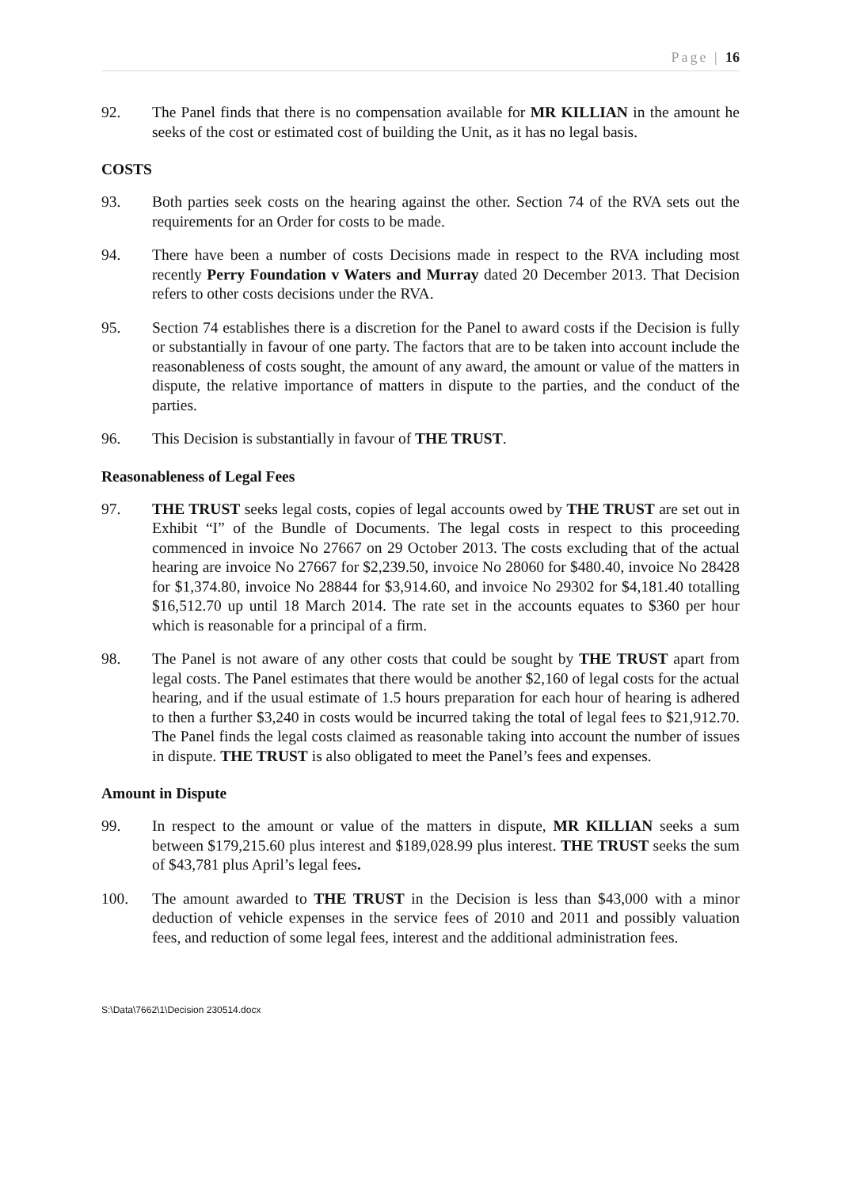Page | 16
92. The Panel finds that there is no compensation available for MR KILLIAN in the amount he seeks of the cost or estimated cost of building the Unit, as it has no legal basis.
COSTS
93. Both parties seek costs on the hearing against the other. Section 74 of the RVA sets out the requirements for an Order for costs to be made.
94. There have been a number of costs Decisions made in respect to the RVA including most recently Perry Foundation v Waters and Murray dated 20 December 2013. That Decision refers to other costs decisions under the RVA.
95. Section 74 establishes there is a discretion for the Panel to award costs if the Decision is fully or substantially in favour of one party. The factors that are to be taken into account include the reasonableness of costs sought, the amount of any award, the amount or value of the matters in dispute, the relative importance of matters in dispute to the parties, and the conduct of the parties.
96. This Decision is substantially in favour of THE TRUST.
Reasonableness of Legal Fees
97. THE TRUST seeks legal costs, copies of legal accounts owed by THE TRUST are set out in Exhibit “I” of the Bundle of Documents. The legal costs in respect to this proceeding commenced in invoice No 27667 on 29 October 2013. The costs excluding that of the actual hearing are invoice No 27667 for $2,239.50, invoice No 28060 for $480.40, invoice No 28428 for $1,374.80, invoice No 28844 for $3,914.60, and invoice No 29302 for $4,181.40 totalling $16,512.70 up until 18 March 2014. The rate set in the accounts equates to $360 per hour which is reasonable for a principal of a firm.
98. The Panel is not aware of any other costs that could be sought by THE TRUST apart from legal costs. The Panel estimates that there would be another $2,160 of legal costs for the actual hearing, and if the usual estimate of 1.5 hours preparation for each hour of hearing is adhered to then a further $3,240 in costs would be incurred taking the total of legal fees to $21,912.70. The Panel finds the legal costs claimed as reasonable taking into account the number of issues in dispute. THE TRUST is also obligated to meet the Panel’s fees and expenses.
Amount in Dispute
99. In respect to the amount or value of the matters in dispute, MR KILLIAN seeks a sum between $179,215.60 plus interest and $189,028.99 plus interest. THE TRUST seeks the sum of $43,781 plus April’s legal fees.
100. The amount awarded to THE TRUST in the Decision is less than $43,000 with a minor deduction of vehicle expenses in the service fees of 2010 and 2011 and possibly valuation fees, and reduction of some legal fees, interest and the additional administration fees.
S:\Data\7662\1\Decision 230514.docx